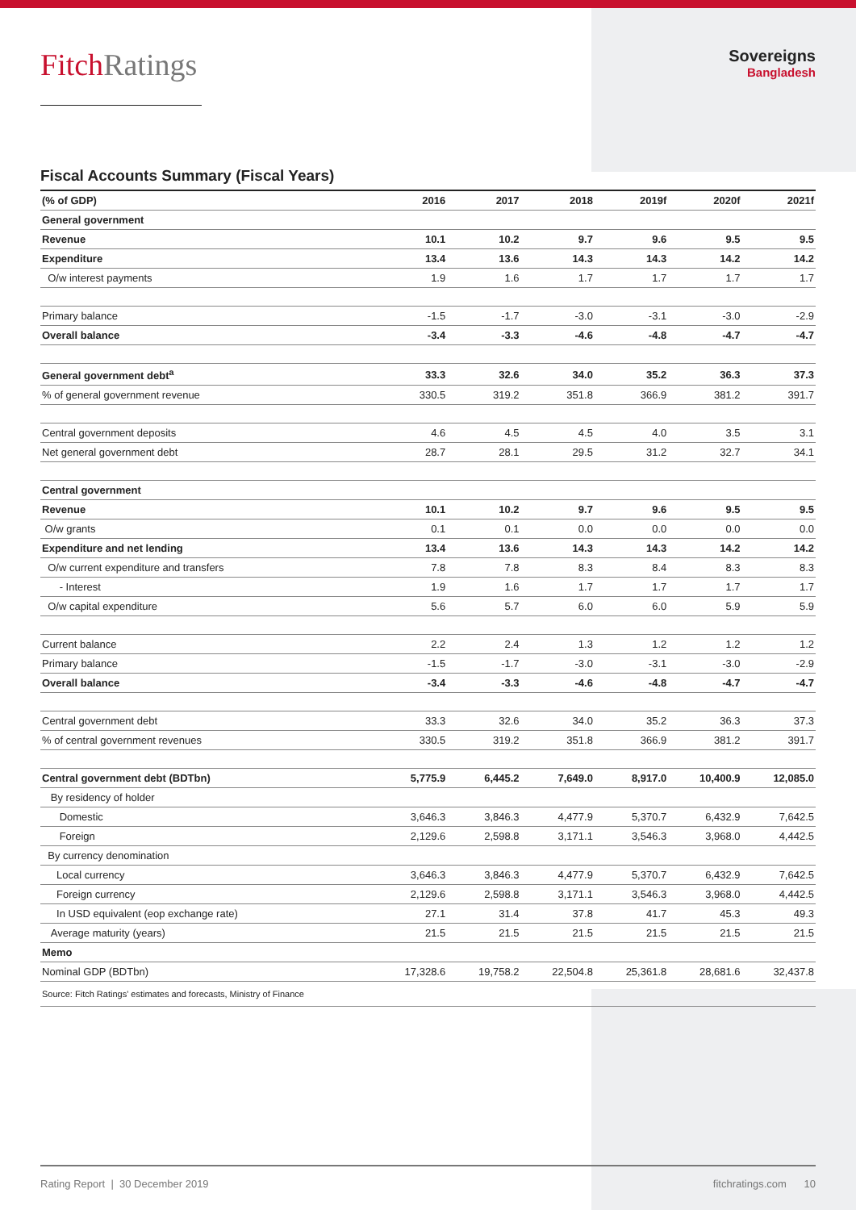FitchRatings
Sovereigns
Bangladesh
Fiscal Accounts Summary (Fiscal Years)
| (% of GDP) | 2016 | 2017 | 2018 | 2019f | 2020f | 2021f |
| --- | --- | --- | --- | --- | --- | --- |
| General government | | | | | | |
| Revenue | 10.1 | 10.2 | 9.7 | 9.6 | 9.5 | 9.5 |
| Expenditure | 13.4 | 13.6 | 14.3 | 14.3 | 14.2 | 14.2 |
| O/w interest payments | 1.9 | 1.6 | 1.7 | 1.7 | 1.7 | 1.7 |
| Primary balance | -1.5 | -1.7 | -3.0 | -3.1 | -3.0 | -2.9 |
| Overall balance | -3.4 | -3.3 | -4.6 | -4.8 | -4.7 | -4.7 |
| General government debt<sup>a</sup> | 33.3 | 32.6 | 34.0 | 35.2 | 36.3 | 37.3 |
| % of general government revenue | 330.5 | 319.2 | 351.8 | 366.9 | 381.2 | 391.7 |
| Central government deposits | 4.6 | 4.5 | 4.5 | 4.0 | 3.5 | 3.1 |
| Net general government debt | 28.7 | 28.1 | 29.5 | 31.2 | 32.7 | 34.1 |
| Central government | | | | | | |
| Revenue | 10.1 | 10.2 | 9.7 | 9.6 | 9.5 | 9.5 |
| O/w grants | 0.1 | 0.1 | 0.0 | 0.0 | 0.0 | 0.0 |
| Expenditure and net lending | 13.4 | 13.6 | 14.3 | 14.3 | 14.2 | 14.2 |
| O/w current expenditure and transfers | 7.8 | 7.8 | 8.3 | 8.4 | 8.3 | 8.3 |
| - Interest | 1.9 | 1.6 | 1.7 | 1.7 | 1.7 | 1.7 |
| O/w capital expenditure | 5.6 | 5.7 | 6.0 | 6.0 | 5.9 | 5.9 |
| Current balance | 2.2 | 2.4 | 1.3 | 1.2 | 1.2 | 1.2 |
| Primary balance | -1.5 | -1.7 | -3.0 | -3.1 | -3.0 | -2.9 |
| Overall balance | -3.4 | -3.3 | -4.6 | -4.8 | -4.7 | -4.7 |
| Central government debt | 33.3 | 32.6 | 34.0 | 35.2 | 36.3 | 37.3 |
| % of central government revenues | 330.5 | 319.2 | 351.8 | 366.9 | 381.2 | 391.7 |
| Central government debt (BDTbn) | 5,775.9 | 6,445.2 | 7,649.0 | 8,917.0 | 10,400.9 | 12,085.0 |
| By residency of holder | | | | | | |
| Domestic | 3,646.3 | 3,846.3 | 4,477.9 | 5,370.7 | 6,432.9 | 7,642.5 |
| Foreign | 2,129.6 | 2,598.8 | 3,171.1 | 3,546.3 | 3,968.0 | 4,442.5 |
| By currency denomination | | | | | | |
| Local currency | 3,646.3 | 3,846.3 | 4,477.9 | 5,370.7 | 6,432.9 | 7,642.5 |
| Foreign currency | 2,129.6 | 2,598.8 | 3,171.1 | 3,546.3 | 3,968.0 | 4,442.5 |
| In USD equivalent (eop exchange rate) | 27.1 | 31.4 | 37.8 | 41.7 | 45.3 | 49.3 |
| Average maturity (years) | 21.5 | 21.5 | 21.5 | 21.5 | 21.5 | 21.5 |
| Memo | | | | | | |
| Nominal GDP (BDTbn) | 17,328.6 | 19,758.2 | 22,504.8 | 25,361.8 | 28,681.6 | 32,437.8 |
| Source: Fitch Ratings' estimates and forecasts, Ministry of Finance | | | | | | |
Rating Report | 30 December 2019 fitchratings.com 10